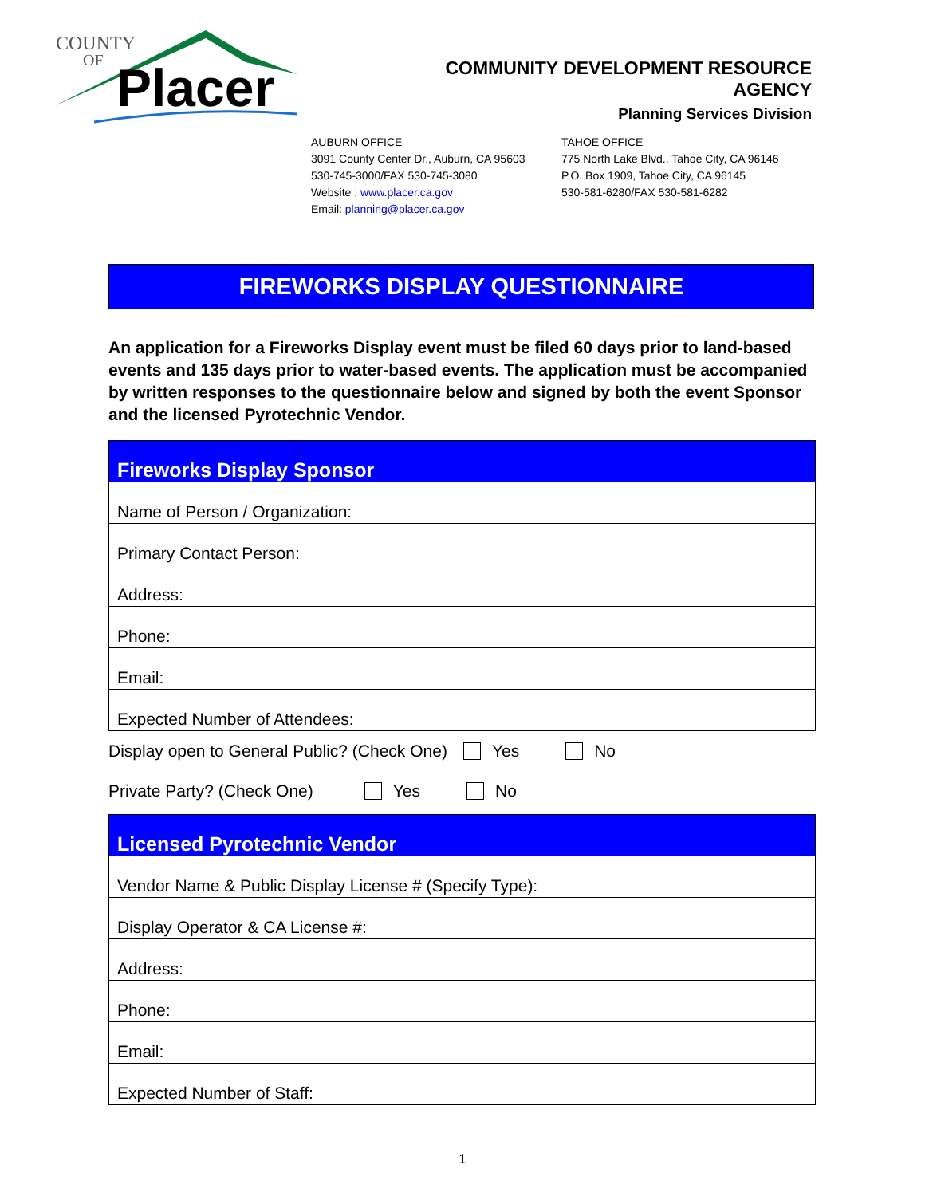COUNTY
OF
Placer
COMMUNITY DEVELOPMENT RESOURCE AGENCY
Planning Services Division
AUBURN OFFICE
3091 County Center Dr., Auburn, CA 95603
530-745-3000/FAX 530-745-3080
Website : www.placer.ca.gov
Email: planning@placer.ca.gov
TAHOE OFFICE
775 North Lake Blvd., Tahoe City, CA 96146
P.O. Box 1909, Tahoe City, CA 96145
530-581-6280/FAX 530-581-6282
FIREWORKS DISPLAY QUESTIONNAIRE
An application for a Fireworks Display event must be filed 60 days prior to land-based events and 135 days prior to water-based events. The application must be accompanied by written responses to the questionnaire below and signed by both the event Sponsor and the licensed Pyrotechnic Vendor.
| Fireworks Display Sponsor |
| --- |
| Name of Person / Organization: |
| Primary Contact Person: |
| Address: |
| Phone: |
| Email: |
| Expected Number of Attendees: |
Display open to General Public? (Check One) Yes No
Private Party? (Check One) Yes No
| Licensed Pyrotechnic Vendor |
| --- |
| Vendor Name & Public Display License # (Specify Type): |
| Display Operator & CA License #: |
| Address: |
| Phone: |
| Email: |
| Expected Number of Staff: |
1